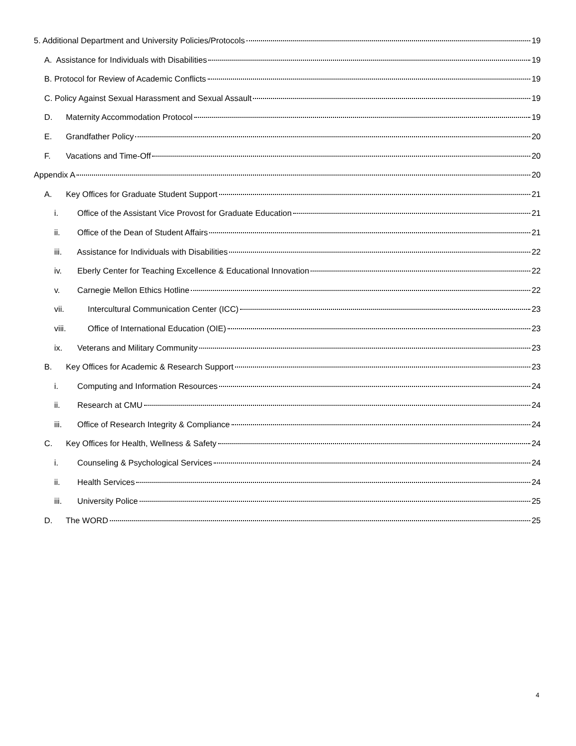5. Additional Department and University Policies/Protocols 19
A. Assistance for Individuals with Disabilities 19
B. Protocol for Review of Academic Conflicts 19
C. Policy Against Sexual Harassment and Sexual Assault 19
D. Maternity Accommodation Protocol 19
E. Grandfather Policy 20
F. Vacations and Time-Off 20
Appendix A 20
A. Key Offices for Graduate Student Support 21
i. Office of the Assistant Vice Provost for Graduate Education 21
ii. Office of the Dean of Student Affairs 21
iii. Assistance for Individuals with Disabilities 22
iv. Eberly Center for Teaching Excellence & Educational Innovation 22
v. Carnegie Mellon Ethics Hotline 22
vii. Intercultural Communication Center (ICC) 23
viii. Office of International Education (OIE) 23
ix. Veterans and Military Community 23
B. Key Offices for Academic & Research Support 23
i. Computing and Information Resources 24
ii. Research at CMU 24
iii. Office of Research Integrity & Compliance 24
C. Key Offices for Health, Wellness & Safety 24
i. Counseling & Psychological Services 24
ii. Health Services 24
iii. University Police 25
D. The WORD 25
4